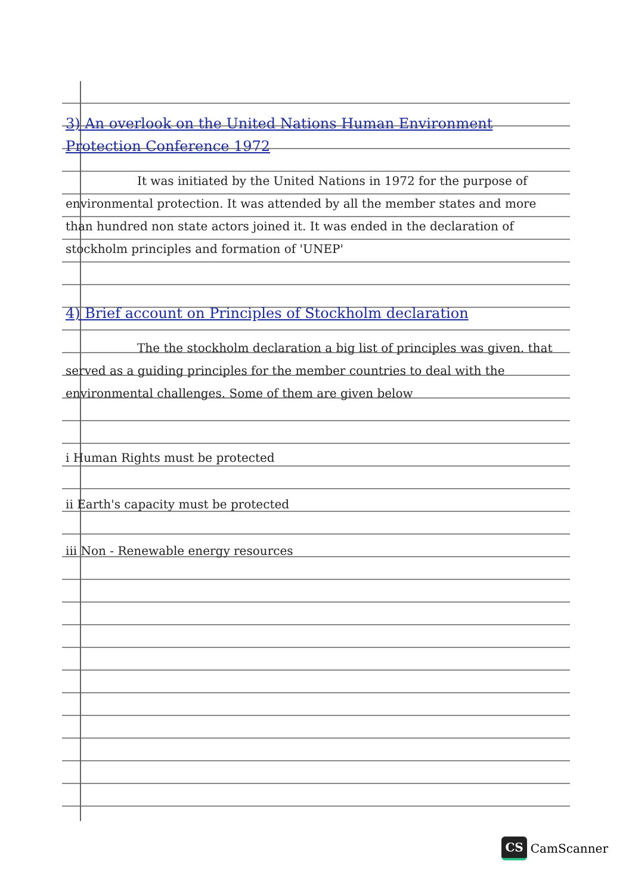3) An overlook on the United Nations Human Environment Protection Conference 1972
It was initiated by the United Nations in 1972 for the purpose of environmental protection. It was attended by all the member states and more than hundred non state actors joined it. It was ended in the declaration of stockholm principles and formation of 'UNEP'
4) Brief account on Principles of Stockholm declaration
The the stockholm declaration a big list of principles was given. that served as a guiding principles for the member countries to deal with the environmental challenges. Some of them are given below
i Human Rights must be protected
ii Earth's capacity must be protected
iii Non - Renewable energy resources
CS CamScanner